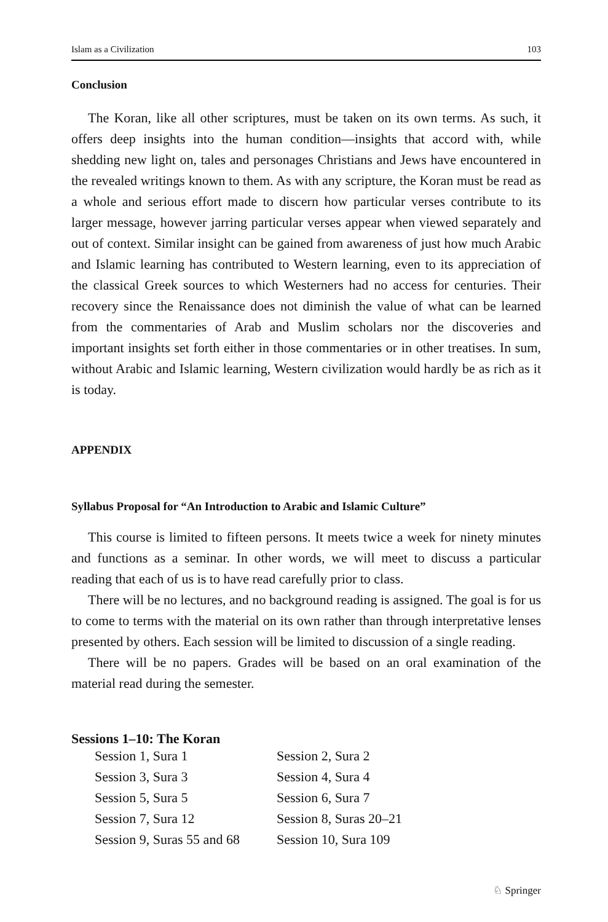Islam as a Civilization 103
Conclusion
The Koran, like all other scriptures, must be taken on its own terms. As such, it offers deep insights into the human condition—insights that accord with, while shedding new light on, tales and personages Christians and Jews have encountered in the revealed writings known to them. As with any scripture, the Koran must be read as a whole and serious effort made to discern how particular verses contribute to its larger message, however jarring particular verses appear when viewed separately and out of context. Similar insight can be gained from awareness of just how much Arabic and Islamic learning has contributed to Western learning, even to its appreciation of the classical Greek sources to which Westerners had no access for centuries. Their recovery since the Renaissance does not diminish the value of what can be learned from the commentaries of Arab and Muslim scholars nor the discoveries and important insights set forth either in those commentaries or in other treatises. In sum, without Arabic and Islamic learning, Western civilization would hardly be as rich as it is today.
APPENDIX
Syllabus Proposal for “An Introduction to Arabic and Islamic Culture”
This course is limited to fifteen persons. It meets twice a week for ninety minutes and functions as a seminar. In other words, we will meet to discuss a particular reading that each of us is to have read carefully prior to class.
There will be no lectures, and no background reading is assigned. The goal is for us to come to terms with the material on its own rather than through interpretative lenses presented by others. Each session will be limited to discussion of a single reading.
There will be no papers. Grades will be based on an oral examination of the material read during the semester.
Sessions 1–10: The Koran
| Session 1, Sura 1 | Session 2, Sura 2 |
| Session 3, Sura 3 | Session 4, Sura 4 |
| Session 5, Sura 5 | Session 6, Sura 7 |
| Session 7, Sura 12 | Session 8, Suras 20–21 |
| Session 9, Suras 55 and 68 | Session 10, Sura 109 |
♘ Springer